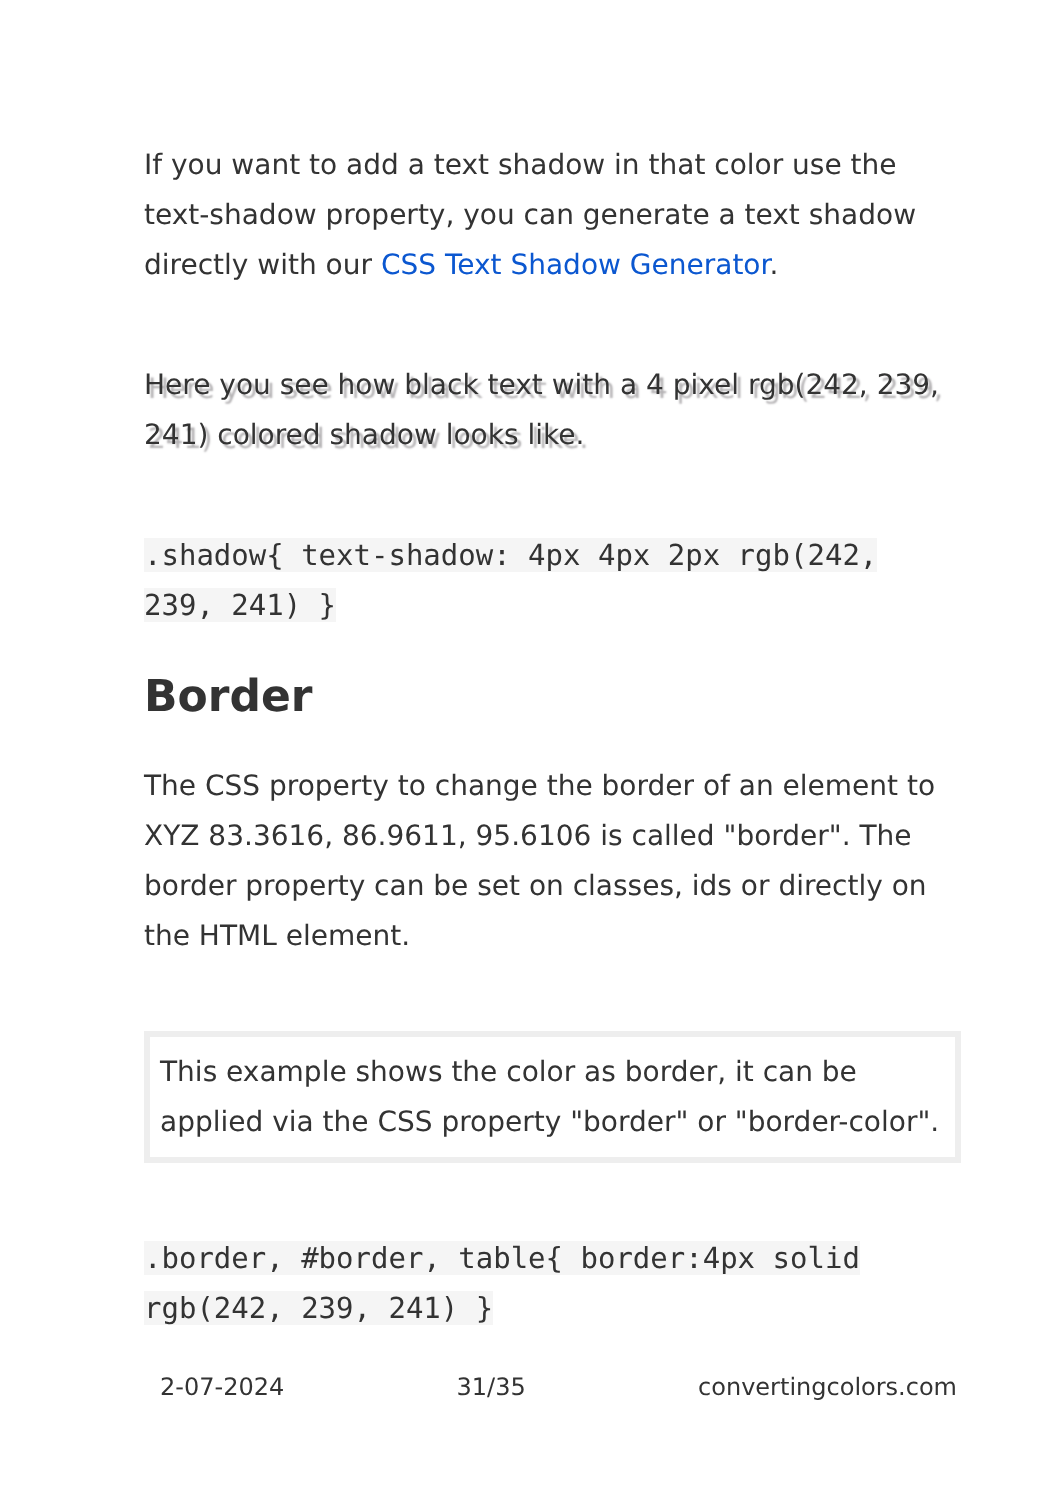If you want to add a text shadow in that color use the text-shadow property, you can generate a text shadow directly with our CSS Text Shadow Generator.
Here you see how black text with a 4 pixel rgb(242, 239, 241) colored shadow looks like.
.shadow{ text-shadow: 4px 4px 2px rgb(242, 239, 241) }
Border
The CSS property to change the border of an element to XYZ 83.3616, 86.9611, 95.6106 is called "border". The border property can be set on classes, ids or directly on the HTML element.
This example shows the color as border, it can be applied via the CSS property "border" or "border-color".
.border, #border, table{ border:4px solid rgb(242, 239, 241) }
2-07-2024 31/35 convertingcolors.com